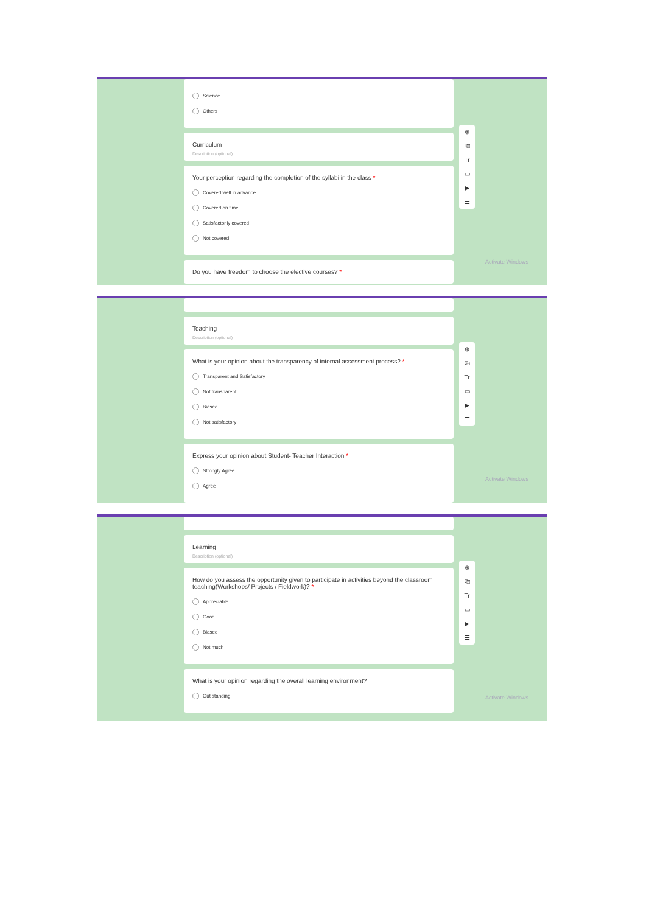Science
Others
Curriculum
Description (optional)
Your perception regarding the completion of the syllabi in the class *
Covered well in advance
Covered on time
Satisfactorily covered
Not covered
Do you have freedom to choose the elective courses? *
⊕
⎘
Tr
▭
▶
☰
Activate Windows
Teaching
Description (optional)
What is your opinion about the transparency of internal assessment process? *
Transparent and Satisfactory
Not transparent
Biased
Not satisfactory
Express your opinion about Student- Teacher Interaction *
Strongly Agree
Agree
⊕
⎘
Tr
▭
▶
☰
Activate Windows
Learning
Description (optional)
How do you assess the opportunity given to participate in activities beyond the classroom teaching(Workshops/ Projects / Fieldwork)? *
Appreciable
Good
Biased
Not much
What is your opinion regarding the overall learning environment?
Out standing
⊕
⎘
Tr
▭
▶
☰
Activate Windows